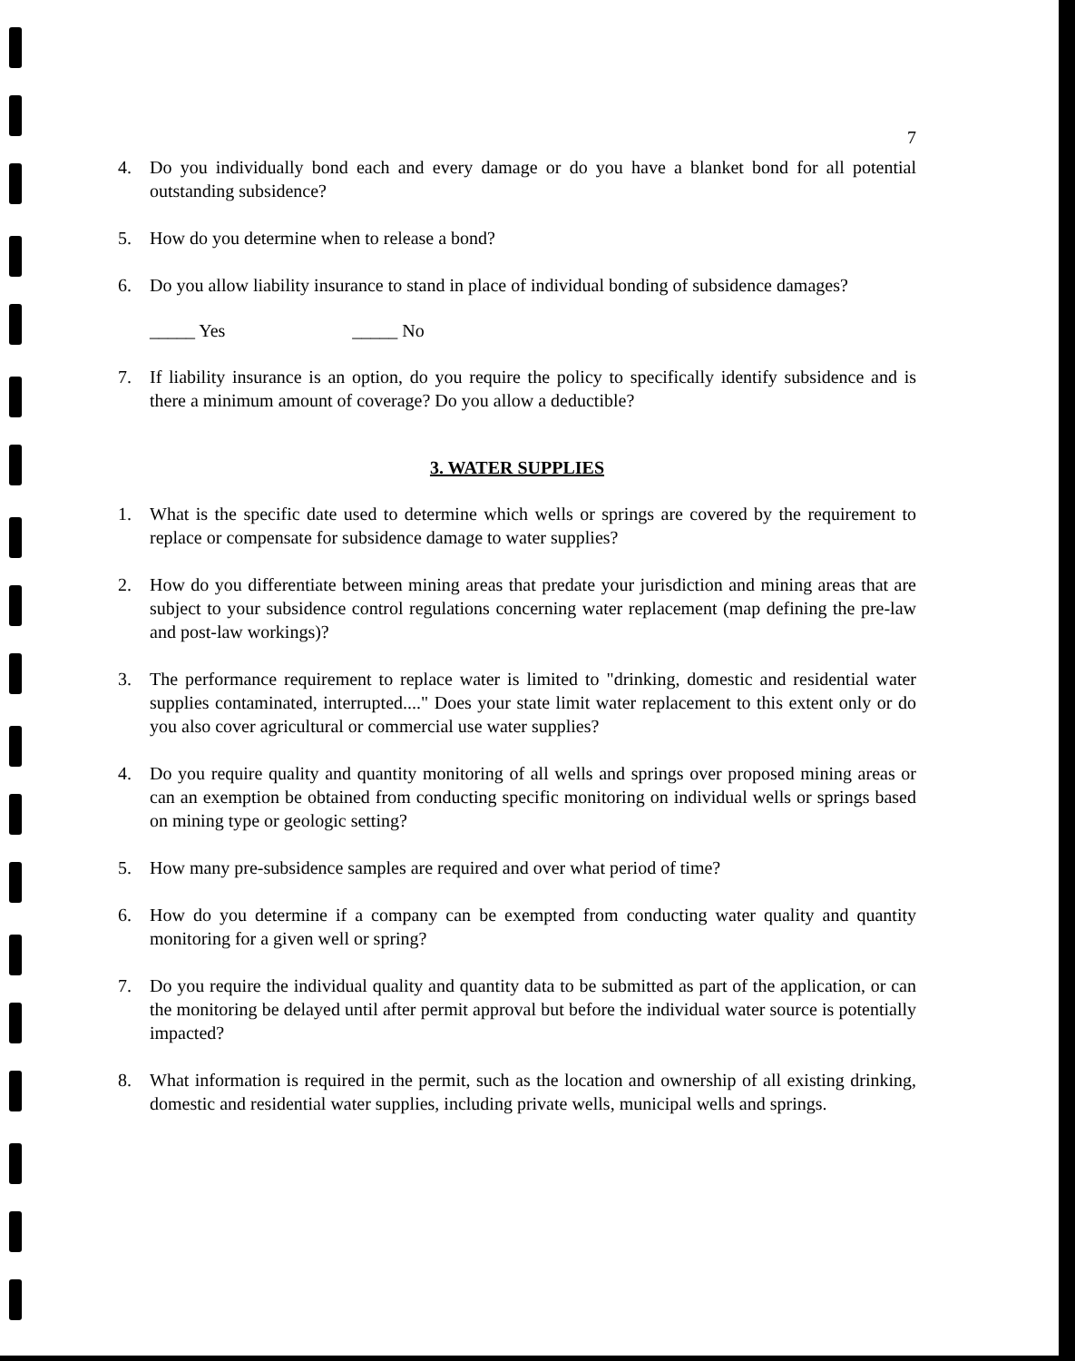7
4. Do you individually bond each and every damage or do you have a blanket bond for all potential outstanding subsidence?
5. How do you determine when to release a bond?
6. Do you allow liability insurance to stand in place of individual bonding of subsidence damages?
_____ Yes _____ No
7. If liability insurance is an option, do you require the policy to specifically identify subsidence and is there a minimum amount of coverage? Do you allow a deductible?
3. WATER SUPPLIES
1. What is the specific date used to determine which wells or springs are covered by the requirement to replace or compensate for subsidence damage to water supplies?
2. How do you differentiate between mining areas that predate your jurisdiction and mining areas that are subject to your subsidence control regulations concerning water replacement (map defining the pre-law and post-law workings)?
3. The performance requirement to replace water is limited to "drinking, domestic and residential water supplies contaminated, interrupted...." Does your state limit water replacement to this extent only or do you also cover agricultural or commercial use water supplies?
4. Do you require quality and quantity monitoring of all wells and springs over proposed mining areas or can an exemption be obtained from conducting specific monitoring on individual wells or springs based on mining type or geologic setting?
5. How many pre-subsidence samples are required and over what period of time?
6. How do you determine if a company can be exempted from conducting water quality and quantity monitoring for a given well or spring?
7. Do you require the individual quality and quantity data to be submitted as part of the application, or can the monitoring be delayed until after permit approval but before the individual water source is potentially impacted?
8. What information is required in the permit, such as the location and ownership of all existing drinking, domestic and residential water supplies, including private wells, municipal wells and springs.